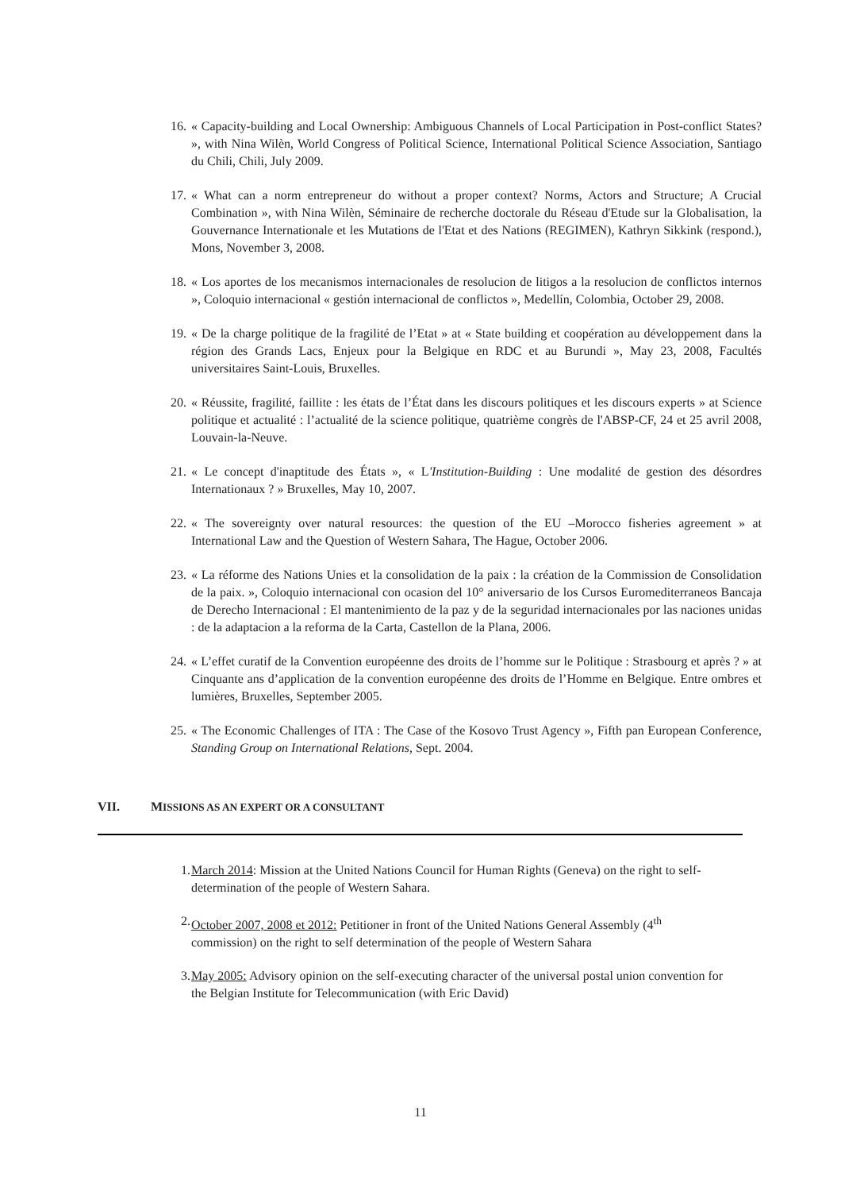16.
« Capacity-building and Local Ownership: Ambiguous Channels of Local Participation in Post-conflict States? », with Nina Wilèn, World Congress of Political Science, International Political Science Association, Santiago du Chili, Chili, July 2009.
17.
« What can a norm entrepreneur do without a proper context? Norms, Actors and Structure; A Crucial Combination », with Nina Wilèn, Séminaire de recherche doctorale du Réseau d'Etude sur la Globalisation, la Gouvernance Internationale et les Mutations de l'Etat et des Nations (REGIMEN), Kathryn Sikkink (respond.), Mons, November 3, 2008.
18.
« Los aportes de los mecanismos internacionales de resolucion de litigos a la resolucion de conflictos internos », Coloquio internacional « gestión internacional de conflictos », Medellín, Colombia, October 29, 2008.
19.
« De la charge politique de la fragilité de l’Etat » at « State building et coopération au développement dans la région des Grands Lacs, Enjeux pour la Belgique en RDC et au Burundi », May 23, 2008, Facultés universitaires Saint-Louis, Bruxelles.
20.
« Réussite, fragilité, faillite : les états de l’État dans les discours politiques et les discours experts » at Science politique et actualité : l’actualité de la science politique, quatrième congrès de l'ABSP-CF, 24 et 25 avril 2008, Louvain-la-Neuve.
21.
« Le concept d'inaptitude des États », « L'Institution-Building : Une modalité de gestion des désordres Internationaux ? » Bruxelles, May 10, 2007.
22.
« The sovereignty over natural resources: the question of the EU –Morocco fisheries agreement » at International Law and the Question of Western Sahara, The Hague, October 2006.
23.
« La réforme des Nations Unies et la consolidation de la paix : la création de la Commission de Consolidation de la paix. », Coloquio internacional con ocasion del 10° aniversario de los Cursos Euromediterraneos Bancaja de Derecho Internacional : El mantenimiento de la paz y de la seguridad internacionales por las naciones unidas : de la adaptacion a la reforma de la Carta, Castellon de la Plana, 2006.
24.
« L’effet curatif de la Convention européenne des droits de l’homme sur le Politique : Strasbourg et après ? » at Cinquante ans d’application de la convention européenne des droits de l’Homme en Belgique. Entre ombres et lumières, Bruxelles, September 2005.
25.
« The Economic Challenges of ITA : The Case of the Kosovo Trust Agency », Fifth pan European Conference, Standing Group on International Relations, Sept. 2004.
VII. MISSIONS AS AN EXPERT OR A CONSULTANT
1.
March 2014: Mission at the United Nations Council for Human Rights (Geneva) on the right to self-determination of the people of Western Sahara.
2.
October 2007, 2008 et 2012: Petitioner in front of the United Nations General Assembly (4<sup>th</sup> commission) on the right to self determination of the people of Western Sahara
3.
May 2005: Advisory opinion on the self-executing character of the universal postal union convention for the Belgian Institute for Telecommunication (with Eric David)
11